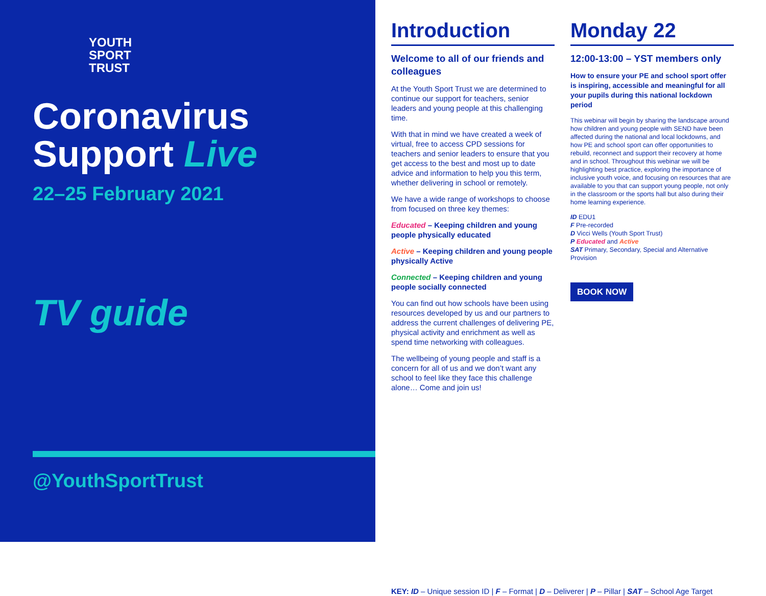YOUTH
SPORT
TRUST
Coronavirus
Support Live
22–25 February 2021
TV guide
@YouthSportTrust
Introduction
Welcome to all of our friends and colleagues
At the Youth Sport Trust we are determined to continue our support for teachers, senior leaders and young people at this challenging time.
With that in mind we have created a week of virtual, free to access CPD sessions for teachers and senior leaders to ensure that you get access to the best and most up to date advice and information to help you this term, whether delivering in school or remotely.
We have a wide range of workshops to choose from focused on three key themes:
Educated – Keeping children and young people physically educated
Active – Keeping children and young people physically Active
Connected – Keeping children and young people socially connected
You can find out how schools have been using resources developed by us and our partners to address the current challenges of delivering PE, physical activity and enrichment as well as spend time networking with colleagues.
The wellbeing of young people and staff is a concern for all of us and we don’t want any school to feel like they face this challenge alone… Come and join us!
KEY: ID – Unique session ID | F – Format | D – Deliverer | P – Pillar | SAT – School Age Target
Monday 22
12:00-13:00 – YST members only
How to ensure your PE and school sport offer is inspiring, accessible and meaningful for all your pupils during this national lockdown period
This webinar will begin by sharing the landscape around how children and young people with SEND have been affected during the national and local lockdowns, and how PE and school sport can offer opportunities to rebuild, reconnect and support their recovery at home and in school. Throughout this webinar we will be highlighting best practice, exploring the importance of inclusive youth voice, and focusing on resources that are available to you that can support young people, not only in the classroom or the sports hall but also during their home learning experience.
ID EDU1
F Pre-recorded
D Vicci Wells (Youth Sport Trust)
P Educated and Active
SAT Primary, Secondary, Special and Alternative Provision
BOOK NOW